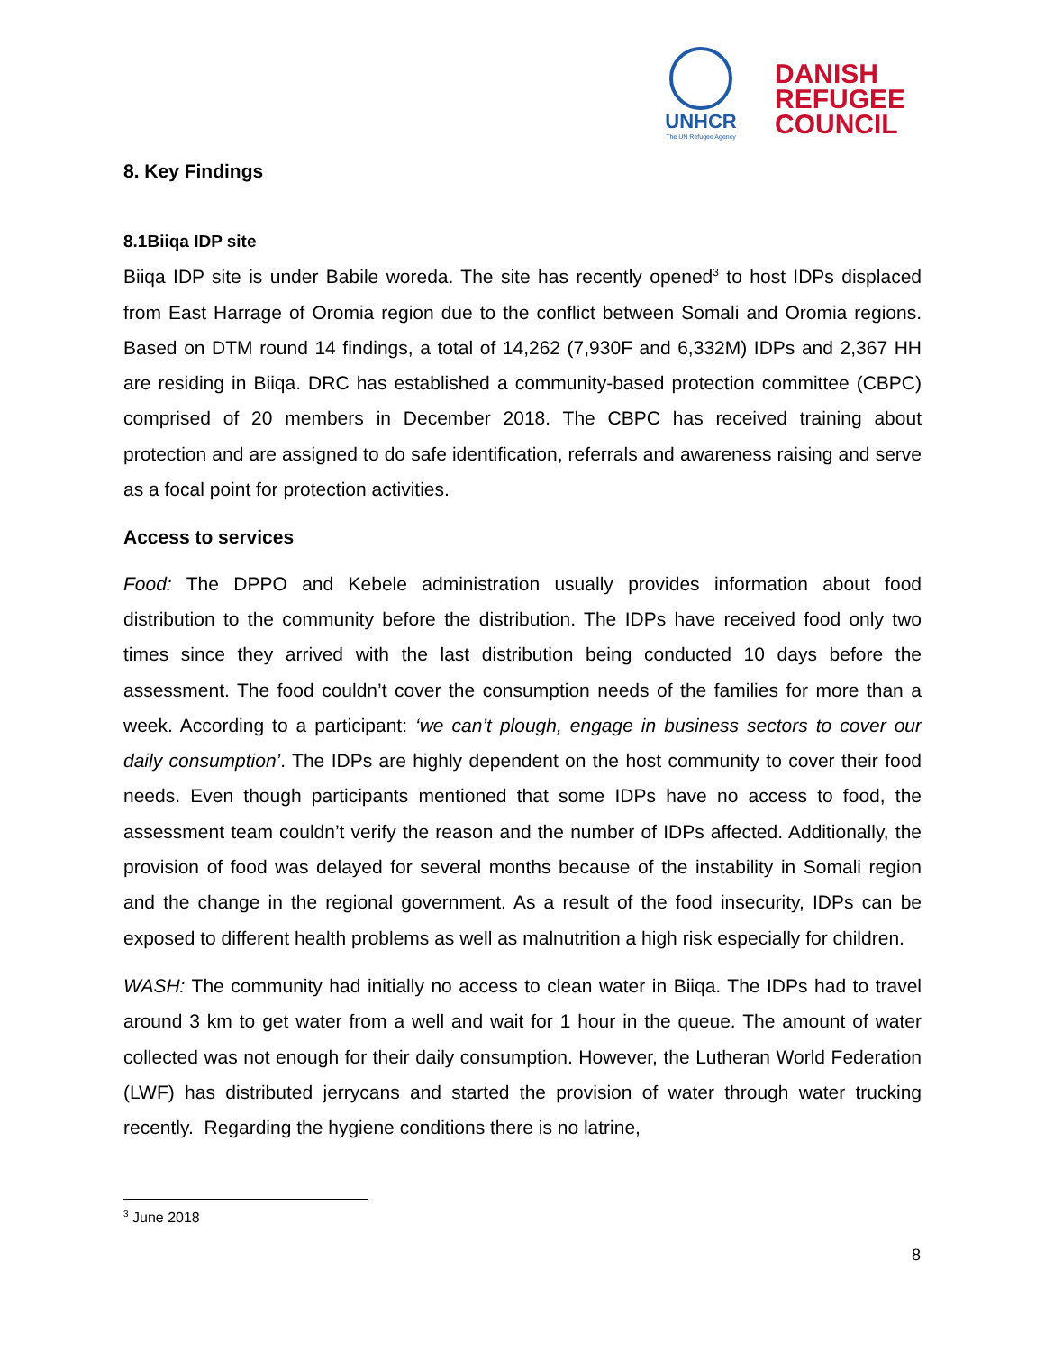UNHCR
The UN Refugee Agency
DANISH
REFUGEE
COUNCIL
8. Key Findings
8.1Biiqa IDP site
Biiqa IDP site is under Babile woreda. The site has recently opened<sup>3</sup> to host IDPs displaced from East Harrage of Oromia region due to the conflict between Somali and Oromia regions. Based on DTM round 14 findings, a total of 14,262 (7,930F and 6,332M) IDPs and 2,367 HH are residing in Biiqa. DRC has established a community-based protection committee (CBPC) comprised of 20 members in December 2018. The CBPC has received training about protection and are assigned to do safe identification, referrals and awareness raising and serve as a focal point for protection activities.
Access to services
Food: The DPPO and Kebele administration usually provides information about food distribution to the community before the distribution. The IDPs have received food only two times since they arrived with the last distribution being conducted 10 days before the assessment. The food couldn’t cover the consumption needs of the families for more than a week. According to a participant: ‘we can’t plough, engage in business sectors to cover our daily consumption’. The IDPs are highly dependent on the host community to cover their food needs. Even though participants mentioned that some IDPs have no access to food, the assessment team couldn’t verify the reason and the number of IDPs affected. Additionally, the provision of food was delayed for several months because of the instability in Somali region and the change in the regional government. As a result of the food insecurity, IDPs can be exposed to different health problems as well as malnutrition a high risk especially for children.
WASH: The community had initially no access to clean water in Biiqa. The IDPs had to travel around 3 km to get water from a well and wait for 1 hour in the queue. The amount of water collected was not enough for their daily consumption. However, the Lutheran World Federation (LWF) has distributed jerrycans and started the provision of water through water trucking recently. Regarding the hygiene conditions there is no latrine,
<sup>3</sup> June 2018
8